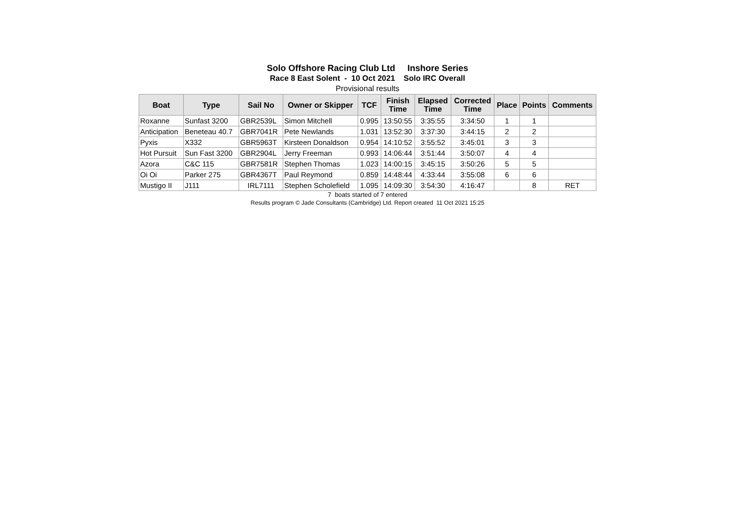Solo Offshore Racing Club Ltd Inshore Series
Race 8 East Solent - 10 Oct 2021 Solo IRC Overall
Provisional results
| Boat | Type | Sail No | Owner or Skipper | TCF | Finish Time | Elapsed Time | Corrected Time | Place | Points | Comments |
| --- | --- | --- | --- | --- | --- | --- | --- | --- | --- | --- |
| Roxanne | Sunfast 3200 | GBR2539L | Simon Mitchell | 0.995 | 13:50:55 | 3:35:55 | 3:34:50 | 1 | 1 | |
| Anticipation | Beneteau 40.7 | GBR7041R | Pete Newlands | 1.031 | 13:52:30 | 3:37:30 | 3:44:15 | 2 | 2 | |
| Pyxis | X332 | GBR5963T | Kirsteen Donaldson | 0.954 | 14:10:52 | 3:55:52 | 3:45:01 | 3 | 3 | |
| Hot Pursuit | Sun Fast 3200 | GBR2904L | Jerry Freeman | 0.993 | 14:06:44 | 3:51:44 | 3:50:07 | 4 | 4 | |
| Azora | C&C 115 | GBR7581R | Stephen Thomas | 1.023 | 14:00:15 | 3:45:15 | 3:50:26 | 5 | 5 | |
| Oi Oi | Parker 275 | GBR4367T | Paul Reymond | 0.859 | 14:48:44 | 4:33:44 | 3:55:08 | 6 | 6 | |
| Mustigo II | J111 | IRL7111 | Stephen Scholefield | 1.095 | 14:09:30 | 3:54:30 | 4:16:47 | | 8 | RET |
7 boats started of 7 entered
Results program © Jade Consultants (Cambridge) Ltd. Report created 11 Oct 2021 15:25